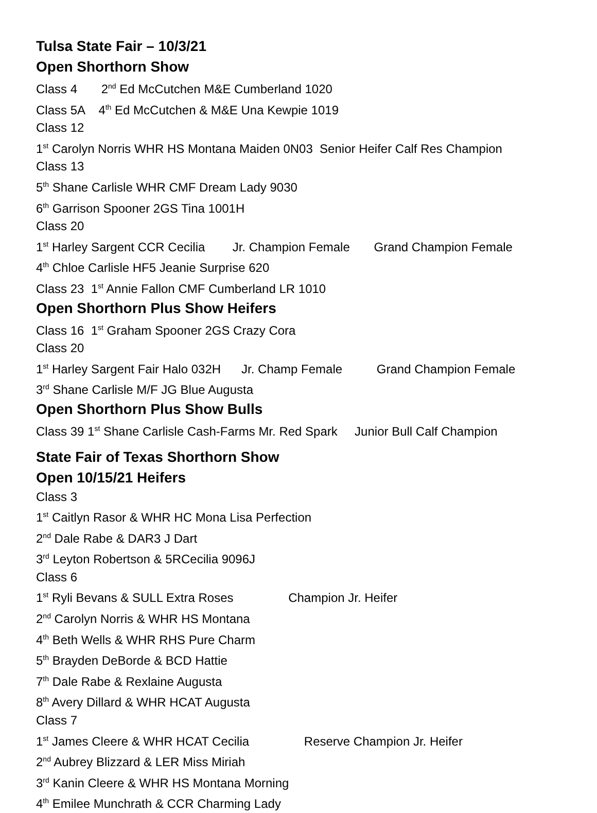Tulsa State Fair – 10/3/21
Open Shorthorn Show
Class 4 2<sup>nd</sup> Ed McCutchen M&E Cumberland 1020
Class 5A 4<sup>th</sup> Ed McCutchen & M&E Una Kewpie 1019
Class 12
1<sup>st</sup> Carolyn Norris WHR HS Montana Maiden 0N03 Senior Heifer Calf Res Champion
Class 13
5<sup>th</sup> Shane Carlisle WHR CMF Dream Lady 9030
6<sup>th</sup> Garrison Spooner 2GS Tina 1001H
Class 20
1<sup>st</sup> Harley Sargent CCR Cecilia Jr. Champion Female Grand Champion Female
4<sup>th</sup> Chloe Carlisle HF5 Jeanie Surprise 620
Class 23 1<sup>st</sup> Annie Fallon CMF Cumberland LR 1010
Open Shorthorn Plus Show Heifers
Class 16 1<sup>st</sup> Graham Spooner 2GS Crazy Cora
Class 20
1<sup>st</sup> Harley Sargent Fair Halo 032H Jr. Champ Female Grand Champion Female
3<sup>rd</sup> Shane Carlisle M/F JG Blue Augusta
Open Shorthorn Plus Show Bulls
Class 39 1<sup>st</sup> Shane Carlisle Cash-Farms Mr. Red Spark Junior Bull Calf Champion
State Fair of Texas Shorthorn Show
Open 10/15/21 Heifers
Class 3
1<sup>st</sup> Caitlyn Rasor & WHR HC Mona Lisa Perfection
2<sup>nd</sup> Dale Rabe & DAR3 J Dart
3<sup>rd</sup> Leyton Robertson & 5RCecilia 9096J
Class 6
1<sup>st</sup> Ryli Bevans & SULL Extra Roses Champion Jr. Heifer
2<sup>nd</sup> Carolyn Norris & WHR HS Montana
4<sup>th</sup> Beth Wells & WHR RHS Pure Charm
5<sup>th</sup> Brayden DeBorde & BCD Hattie
7<sup>th</sup> Dale Rabe & Rexlaine Augusta
8<sup>th</sup> Avery Dillard & WHR HCAT Augusta
Class 7
1<sup>st</sup> James Cleere & WHR HCAT Cecilia Reserve Champion Jr. Heifer
2<sup>nd</sup> Aubrey Blizzard & LER Miss Miriah
3<sup>rd</sup> Kanin Cleere & WHR HS Montana Morning
4<sup>th</sup> Emilee Munchrath & CCR Charming Lady